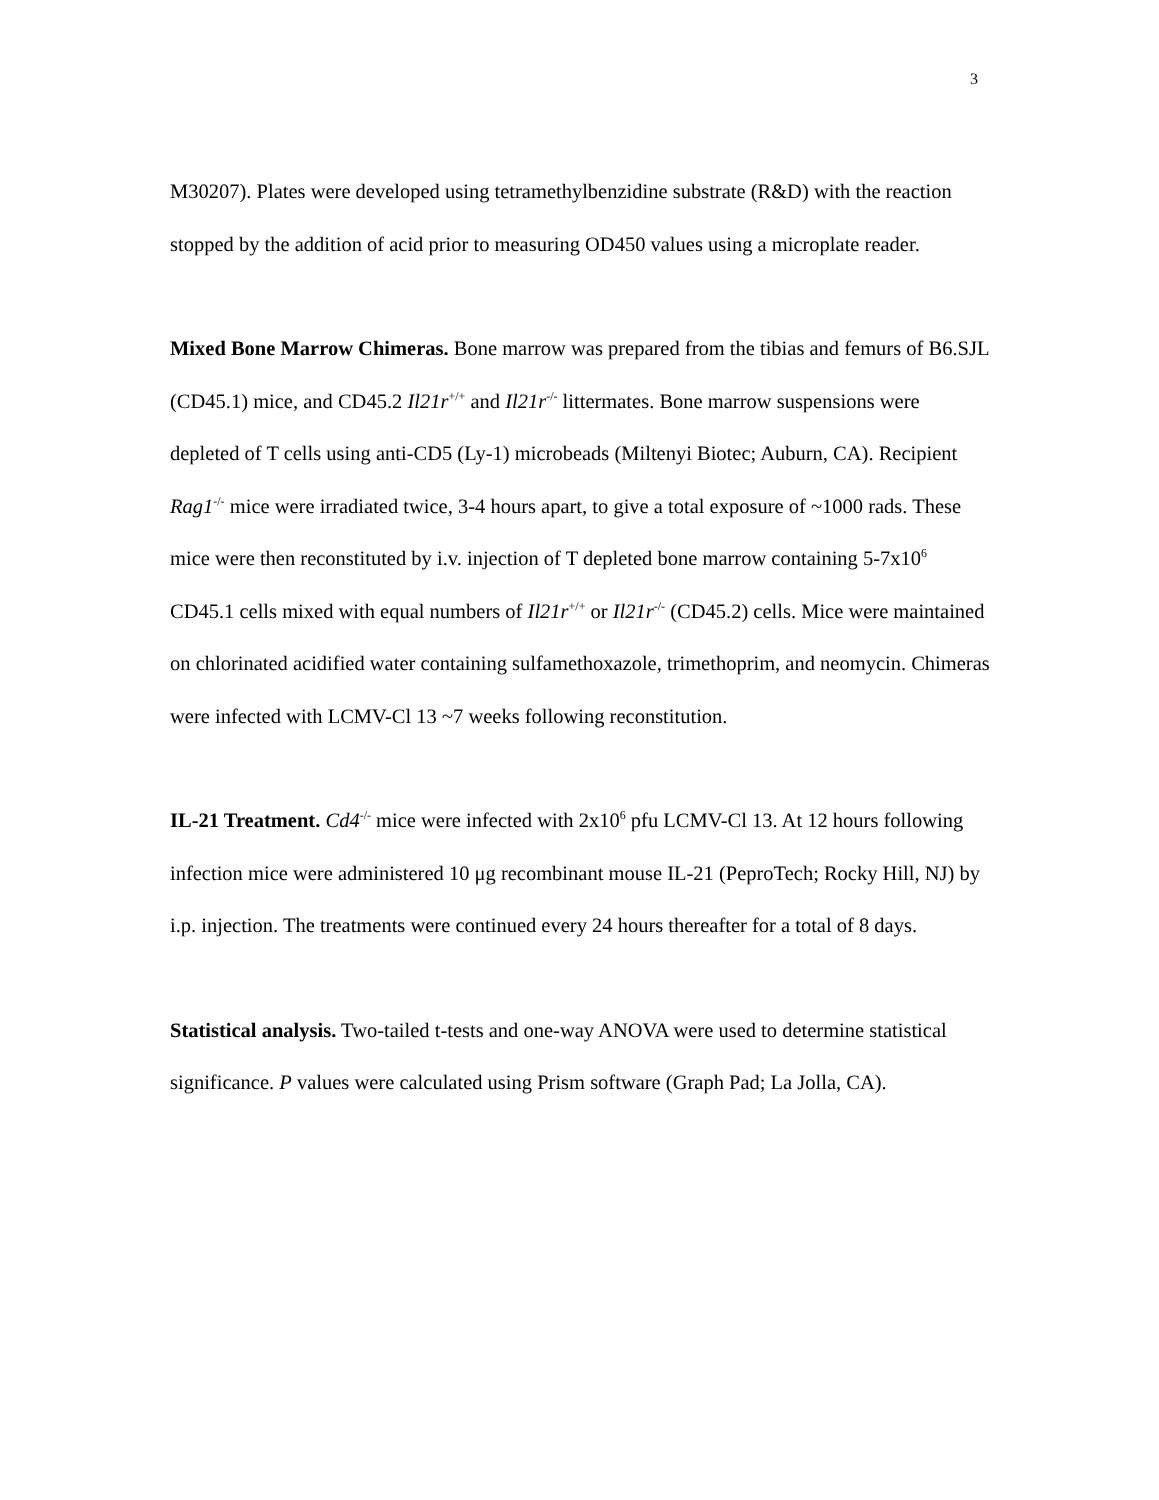3
M30207). Plates were developed using tetramethylbenzidine substrate (R&D) with the reaction stopped by the addition of acid prior to measuring OD450 values using a microplate reader.
Mixed Bone Marrow Chimeras. Bone marrow was prepared from the tibias and femurs of B6.SJL (CD45.1) mice, and CD45.2 Il21r<sup>+/+</sup> and Il21r<sup>-/-</sup> littermates. Bone marrow suspensions were depleted of T cells using anti-CD5 (Ly-1) microbeads (Miltenyi Biotec; Auburn, CA). Recipient Rag1<sup>-/-</sup> mice were irradiated twice, 3-4 hours apart, to give a total exposure of ~1000 rads. These mice were then reconstituted by i.v. injection of T depleted bone marrow containing 5-7x10<sup>6</sup> CD45.1 cells mixed with equal numbers of Il21r<sup>+/+</sup> or Il21r<sup>-/-</sup> (CD45.2) cells. Mice were maintained on chlorinated acidified water containing sulfamethoxazole, trimethoprim, and neomycin. Chimeras were infected with LCMV-Cl 13 ~7 weeks following reconstitution.
IL-21 Treatment. Cd4<sup>-/-</sup> mice were infected with 2x10<sup>6</sup> pfu LCMV-Cl 13. At 12 hours following infection mice were administered 10 μg recombinant mouse IL-21 (PeproTech; Rocky Hill, NJ) by i.p. injection. The treatments were continued every 24 hours thereafter for a total of 8 days.
Statistical analysis. Two-tailed t-tests and one-way ANOVA were used to determine statistical significance. P values were calculated using Prism software (Graph Pad; La Jolla, CA).